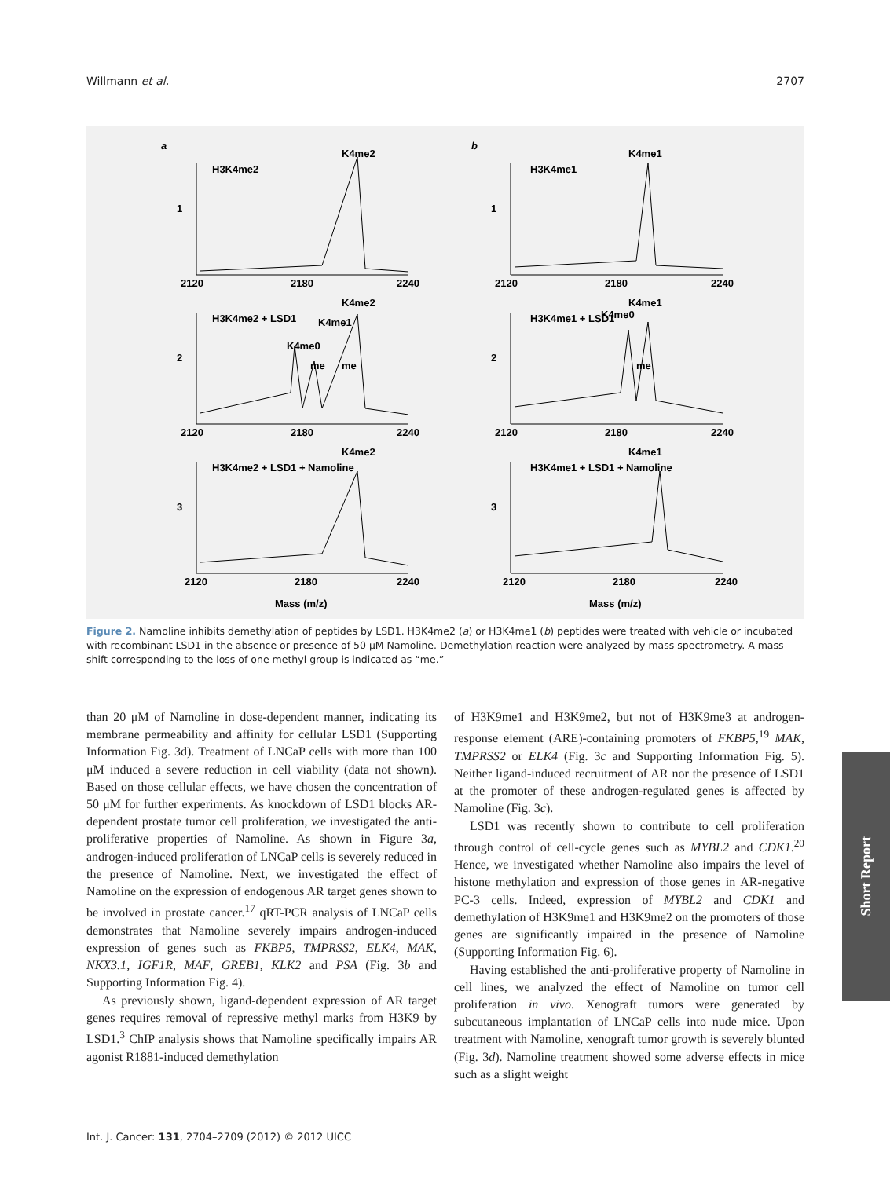Willmann et al. 2707
a
b
H3K4me2
K4me2
H3K4me1
K4me1
H3K4me2 + LSD1
K4me2
K4me1
K4me0
me
me
H3K4me1 + LSD1
K4me1
K4me0
me
H3K4me2 + LSD1 + Namoline
K4me2
H3K4me1 + LSD1 + Namoline
K4me1
1
1
2
2
3
3
2120
2180
2240
2120
2180
2240
2120
2180
2240
2120
2180
2240
2120
2180
2240
2120
2180
2240
Mass (m/z)
Mass (m/z)
Figure 2. Namoline inhibits demethylation of peptides by LSD1. H3K4me2 (a) or H3K4me1 (b) peptides were treated with vehicle or incubated with recombinant LSD1 in the absence or presence of 50 μM Namoline. Demethylation reaction were analyzed by mass spectrometry. A mass shift corresponding to the loss of one methyl group is indicated as “me.”
than 20 μM of Namoline in dose-dependent manner, indicating its membrane permeability and affinity for cellular LSD1 (Supporting Information Fig. 3d). Treatment of LNCaP cells with more than 100 μM induced a severe reduction in cell viability (data not shown). Based on those cellular effects, we have chosen the concentration of 50 μM for further experiments. As knockdown of LSD1 blocks AR-dependent prostate tumor cell proliferation, we investigated the anti-proliferative properties of Namoline. As shown in Figure 3a, androgen-induced proliferation of LNCaP cells is severely reduced in the presence of Namoline. Next, we investigated the effect of Namoline on the expression of endogenous AR target genes shown to be involved in prostate cancer.<sup>17</sup> qRT-PCR analysis of LNCaP cells demonstrates that Namoline severely impairs androgen-induced expression of genes such as FKBP5, TMPRSS2, ELK4, MAK, NKX3.1, IGF1R, MAF, GREB1, KLK2 and PSA (Fig. 3b and Supporting Information Fig. 4).
As previously shown, ligand-dependent expression of AR target genes requires removal of repressive methyl marks from H3K9 by LSD1.<sup>3</sup> ChIP analysis shows that Namoline specifically impairs AR agonist R1881-induced demethylation
of H3K9me1 and H3K9me2, but not of H3K9me3 at androgen-response element (ARE)-containing promoters of FKBP5,<sup>19</sup> MAK, TMPRSS2 or ELK4 (Fig. 3c and Supporting Information Fig. 5). Neither ligand-induced recruitment of AR nor the presence of LSD1 at the promoter of these androgen-regulated genes is affected by Namoline (Fig. 3c).
LSD1 was recently shown to contribute to cell proliferation through control of cell-cycle genes such as MYBL2 and CDK1.<sup>20</sup> Hence, we investigated whether Namoline also impairs the level of histone methylation and expression of those genes in AR-negative PC-3 cells. Indeed, expression of MYBL2 and CDK1 and demethylation of H3K9me1 and H3K9me2 on the promoters of those genes are significantly impaired in the presence of Namoline (Supporting Information Fig. 6).
Having established the anti-proliferative property of Namoline in cell lines, we analyzed the effect of Namoline on tumor cell proliferation in vivo. Xenograft tumors were generated by subcutaneous implantation of LNCaP cells into nude mice. Upon treatment with Namoline, xenograft tumor growth is severely blunted (Fig. 3d). Namoline treatment showed some adverse effects in mice such as a slight weight
Short Report
Int. J. Cancer: 131, 2704–2709 (2012) © 2012 UICC